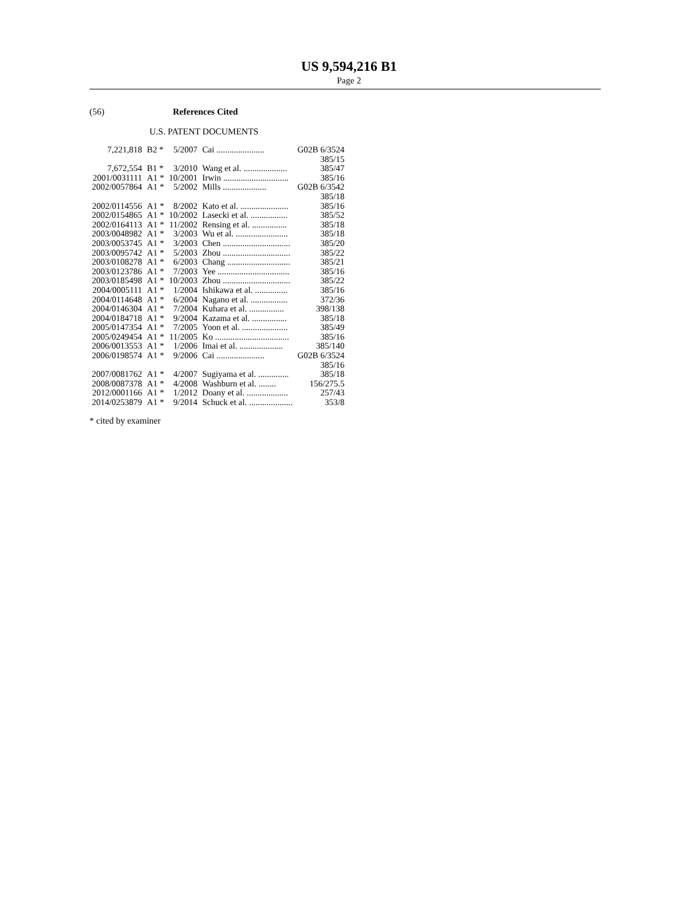US 9,594,216 B1
Page 2
(56) References Cited
U.S. PATENT DOCUMENTS
| 7,221,818 | B2 * | 5/2007 | Cai ...................... | G02B 6/3524 385/15 |
| 7,672,554 | B1 * | 3/2010 | Wang et al. .................... | 385/47 |
| 2001/0031111 | A1 * | 10/2001 | Irwin .............................. | 385/16 |
| 2002/0057864 | A1 * | 5/2002 | Mills .................... | G02B 6/3542 385/18 |
| 2002/0114556 | A1 * | 8/2002 | Kato et al. ...................... | 385/16 |
| 2002/0154865 | A1 * | 10/2002 | Lasecki et al. ................. | 385/52 |
| 2002/0164113 | A1 * | 11/2002 | Rensing et al. ................ | 385/18 |
| 2003/0048982 | A1 * | 3/2003 | Wu et al. ........................ | 385/18 |
| 2003/0053745 | A1 * | 3/2003 | Chen ............................... | 385/20 |
| 2003/0095742 | A1 * | 5/2003 | Zhou ............................... | 385/22 |
| 2003/0108278 | A1 * | 6/2003 | Chang ............................. | 385/21 |
| 2003/0123786 | A1 * | 7/2003 | Yee ................................. | 385/16 |
| 2003/0185498 | A1 * | 10/2003 | Zhou ............................... | 385/22 |
| 2004/0005111 | A1 * | 1/2004 | Ishikawa et al. ............... | 385/16 |
| 2004/0114648 | A1 * | 6/2004 | Nagano et al. ................. | 372/36 |
| 2004/0146304 | A1 * | 7/2004 | Kuhara et al. ................ | 398/138 |
| 2004/0184718 | A1 * | 9/2004 | Kazama et al. ................ | 385/18 |
| 2005/0147354 | A1 * | 7/2005 | Yoon et al. ..................... | 385/49 |
| 2005/0249454 | A1 * | 11/2005 | Ko .................................. | 385/16 |
| 2006/0013553 | A1 * | 1/2006 | Imai et al. .................... | 385/140 |
| 2006/0198574 | A1 * | 9/2006 | Cai ...................... | G02B 6/3524 385/16 |
| 2007/0081762 | A1 * | 4/2007 | Sugiyama et al. .............. | 385/18 |
| 2008/0087378 | A1 * | 4/2008 | Washburn et al. ........ | 156/275.5 |
| 2012/0001166 | A1 * | 1/2012 | Doany et al. ................... | 257/43 |
| 2014/0253879 | A1 * | 9/2014 | Schuck et al. .................... | 353/8 |
* cited by examiner